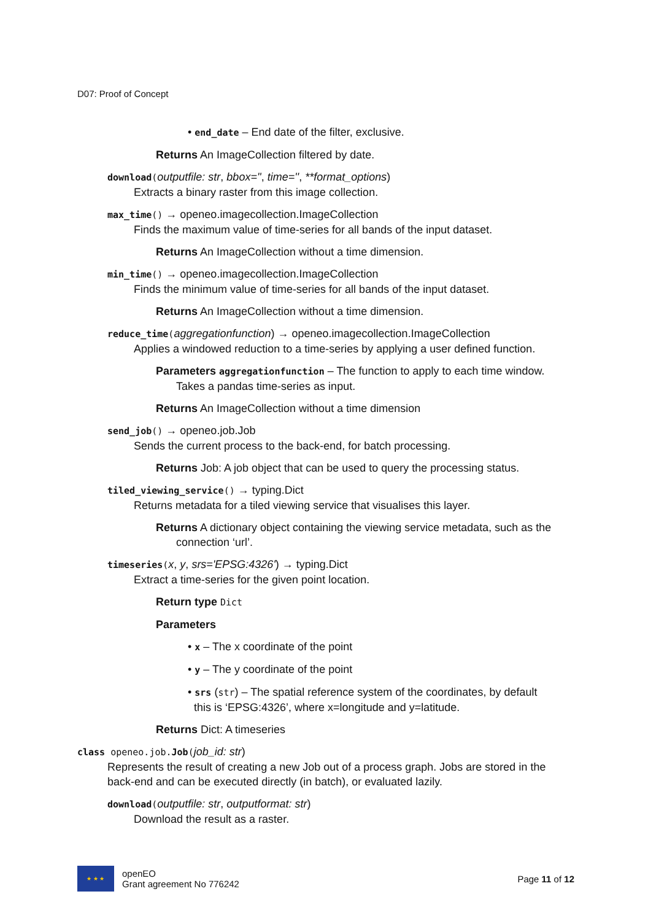D07: Proof of Concept
• end_date – End date of the filter, exclusive.
Returns An ImageCollection filtered by date.
download(outputfile: str, bbox='', time='', **format_options)
Extracts a binary raster from this image collection.
max_time() → openeo.imagecollection.ImageCollection
Finds the maximum value of time-series for all bands of the input dataset.
Returns An ImageCollection without a time dimension.
min_time() → openeo.imagecollection.ImageCollection
Finds the minimum value of time-series for all bands of the input dataset.
Returns An ImageCollection without a time dimension.
reduce_time(aggregationfunction) → openeo.imagecollection.ImageCollection
Applies a windowed reduction to a time-series by applying a user defined function.
Parameters aggregationfunction – The function to apply to each time window. Takes a pandas time-series as input.
Returns An ImageCollection without a time dimension
send_job() → openeo.job.Job
Sends the current process to the back-end, for batch processing.
Returns Job: A job object that can be used to query the processing status.
tiled_viewing_service() → typing.Dict
Returns metadata for a tiled viewing service that visualises this layer.
Returns A dictionary object containing the viewing service metadata, such as the connection ‘url’.
timeseries(x, y, srs='EPSG:4326') → typing.Dict
Extract a time-series for the given point location.
Return type Dict
Parameters
• x – The x coordinate of the point
• y – The y coordinate of the point
• srs (str) – The spatial reference system of the coordinates, by default
this is ‘EPSG:4326’, where x=longitude and y=latitude.
Returns Dict: A timeseries
class openeo.job.Job(job_id: str)
Represents the result of creating a new Job out of a process graph. Jobs are stored in the back-end and can be executed directly (in batch), or evaluated lazily.
download(outputfile: str, outputformat: str)
Download the result as a raster.
★ ★ ★
openEO
Grant agreement No 776242
Page 11 of 12